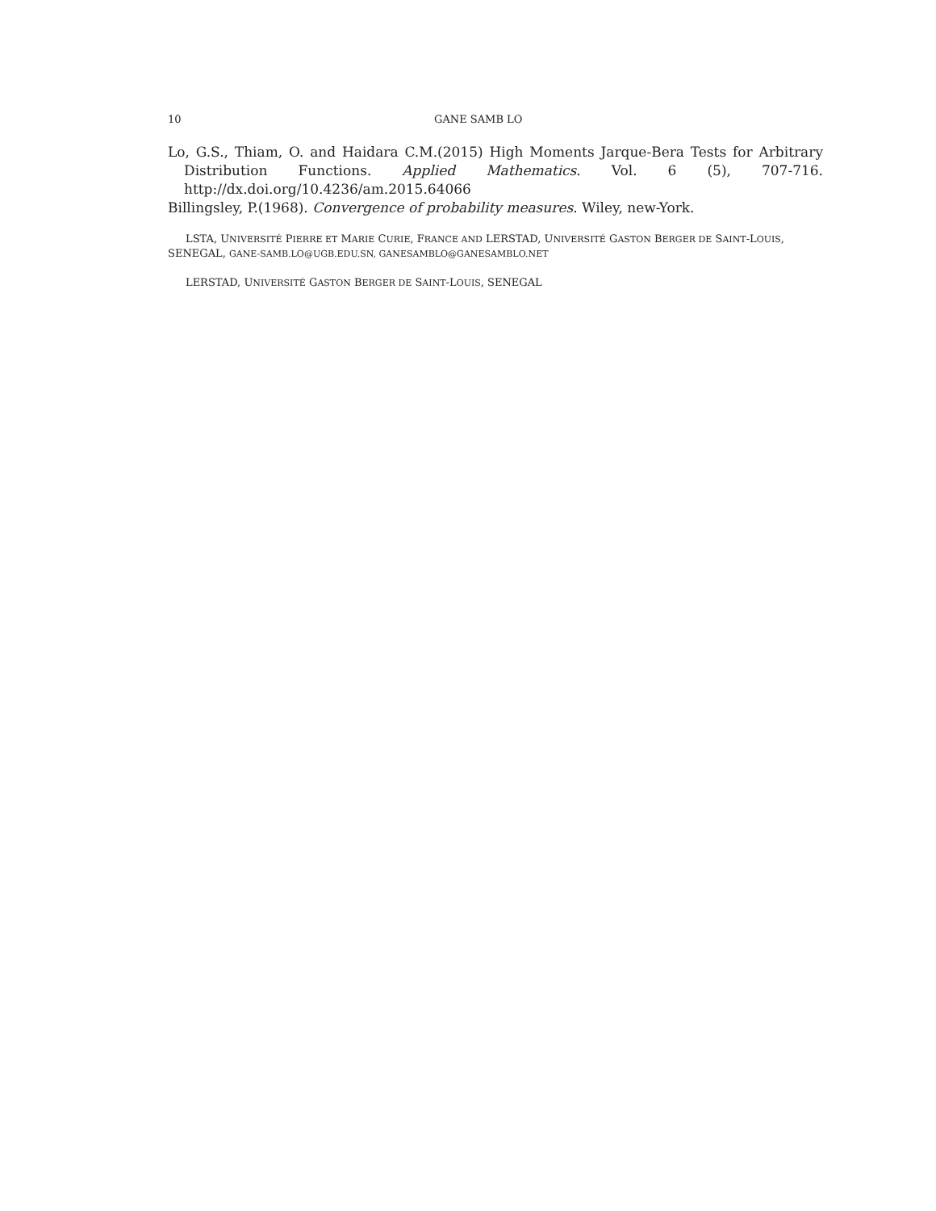10 GANE SAMB LO
Lo, G.S., Thiam, O. and Haidara C.M.(2015) High Moments Jarque-Bera Tests for Arbitrary Distribution Functions. Applied Mathematics. Vol. 6 (5), 707-716. http://dx.doi.org/10.4236/am.2015.64066
Billingsley, P.(1968). Convergence of probability measures. Wiley, new-York.
LSTA, UNIVERSITÉ PIERRE ET MARIE CURIE, FRANCE AND LERSTAD, UNIVERSITÉ GASTON BERGER DE SAINT-LOUIS, SENEGAL, GANE-SAMB.LO@UGB.EDU.SN, GANESAMBLO@GANESAMBLO.NET
LERSTAD, UNIVERSITÉ GASTON BERGER DE SAINT-LOUIS, SENEGAL